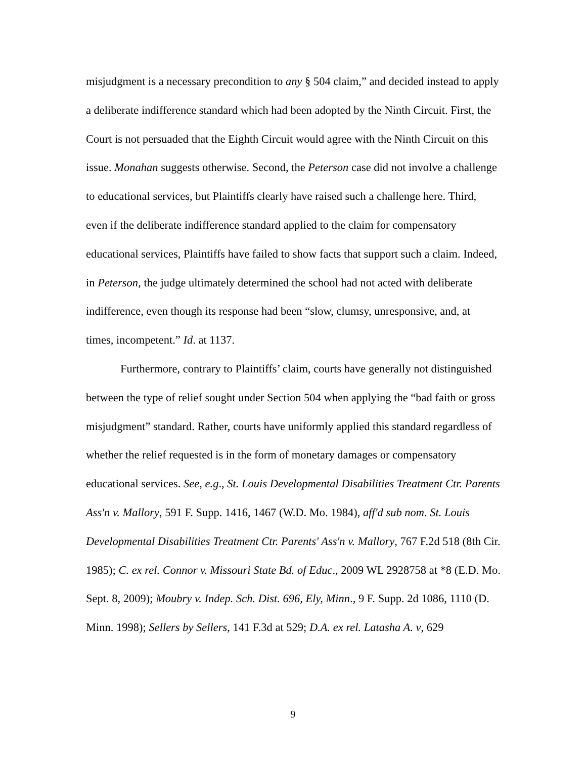misjudgment is a necessary precondition to any § 504 claim,” and decided instead to apply a deliberate indifference standard which had been adopted by the Ninth Circuit. First, the Court is not persuaded that the Eighth Circuit would agree with the Ninth Circuit on this issue. Monahan suggests otherwise. Second, the Peterson case did not involve a challenge to educational services, but Plaintiffs clearly have raised such a challenge here. Third, even if the deliberate indifference standard applied to the claim for compensatory educational services, Plaintiffs have failed to show facts that support such a claim. Indeed, in Peterson, the judge ultimately determined the school had not acted with deliberate indifference, even though its response had been “slow, clumsy, unresponsive, and, at times, incompetent.” Id. at 1137.
Furthermore, contrary to Plaintiffs’ claim, courts have generally not distinguished between the type of relief sought under Section 504 when applying the “bad faith or gross misjudgment” standard. Rather, courts have uniformly applied this standard regardless of whether the relief requested is in the form of monetary damages or compensatory educational services. See, e.g., St. Louis Developmental Disabilities Treatment Ctr. Parents Ass'n v. Mallory, 591 F. Supp. 1416, 1467 (W.D. Mo. 1984), aff'd sub nom. St. Louis Developmental Disabilities Treatment Ctr. Parents' Ass'n v. Mallory, 767 F.2d 518 (8th Cir. 1985); C. ex rel. Connor v. Missouri State Bd. of Educ., 2009 WL 2928758 at *8 (E.D. Mo. Sept. 8, 2009); Moubry v. Indep. Sch. Dist. 696, Ely, Minn., 9 F. Supp. 2d 1086, 1110 (D. Minn. 1998); Sellers by Sellers, 141 F.3d at 529; D.A. ex rel. Latasha A. v, 629
9